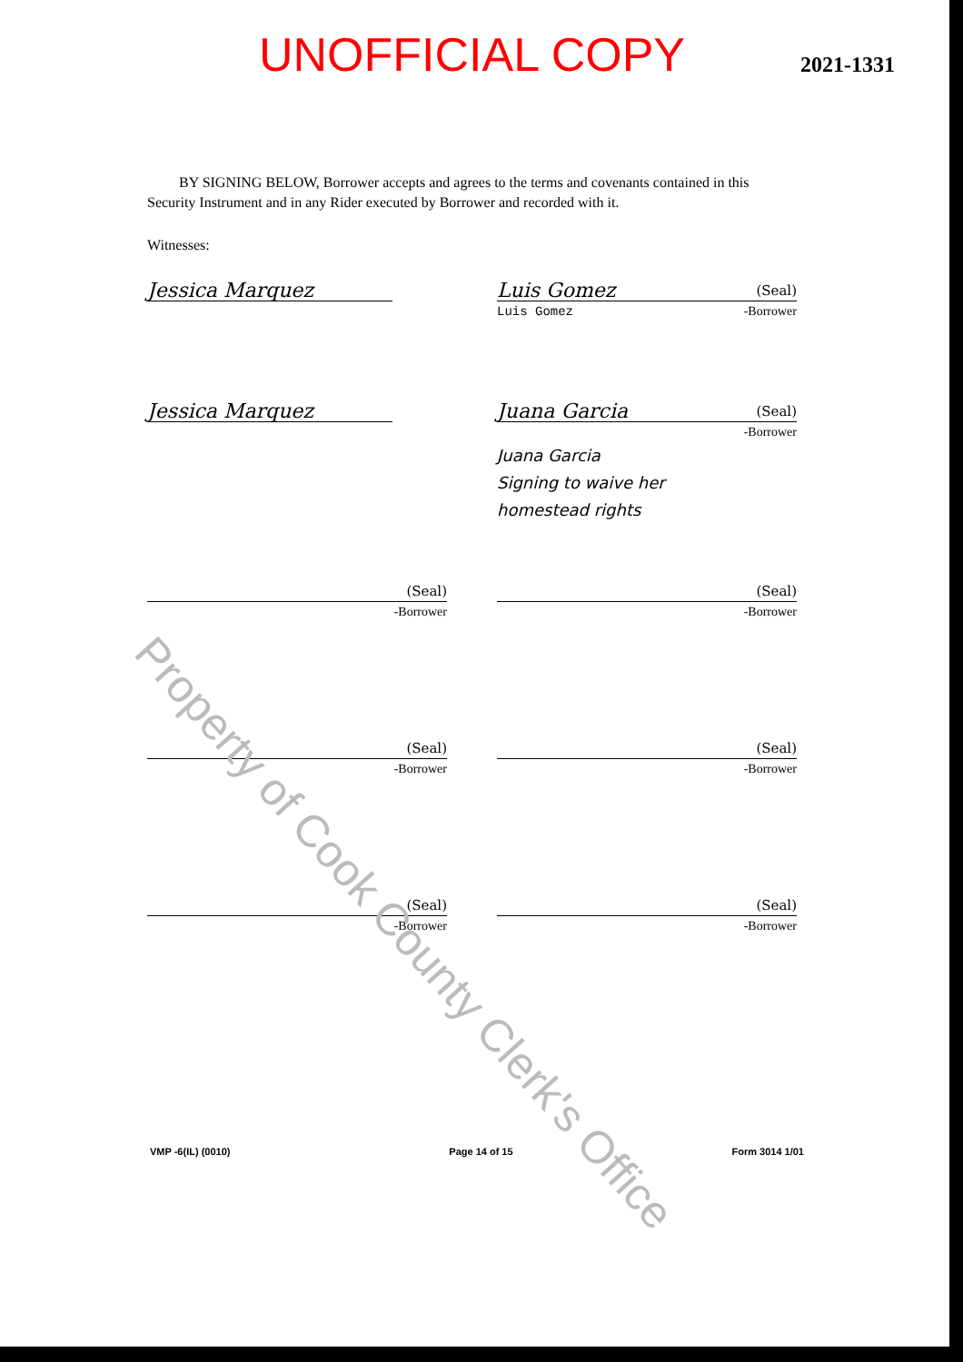UNOFFICIAL COPY
2021-1331
BY SIGNING BELOW, Borrower accepts and agrees to the terms and covenants contained in this Security Instrument and in any Rider executed by Borrower and recorded with it.
Witnesses:
Jessica Marquez Luis Gomez (Seal)
Luis Gomez -Borrower
Jessica Marquez Juana Garcia (Seal)
-Borrower
Juana Garcia
Signing to waive her
homestead rights
(Seal)
-Borrower
(Seal)
-Borrower
(Seal)
-Borrower
(Seal)
-Borrower
(Seal)
-Borrower
(Seal)
-Borrower
Property of Cook County Clerk's Office
VMP -6(IL) (0010) Page 14 of 15 Form 3014 1/01